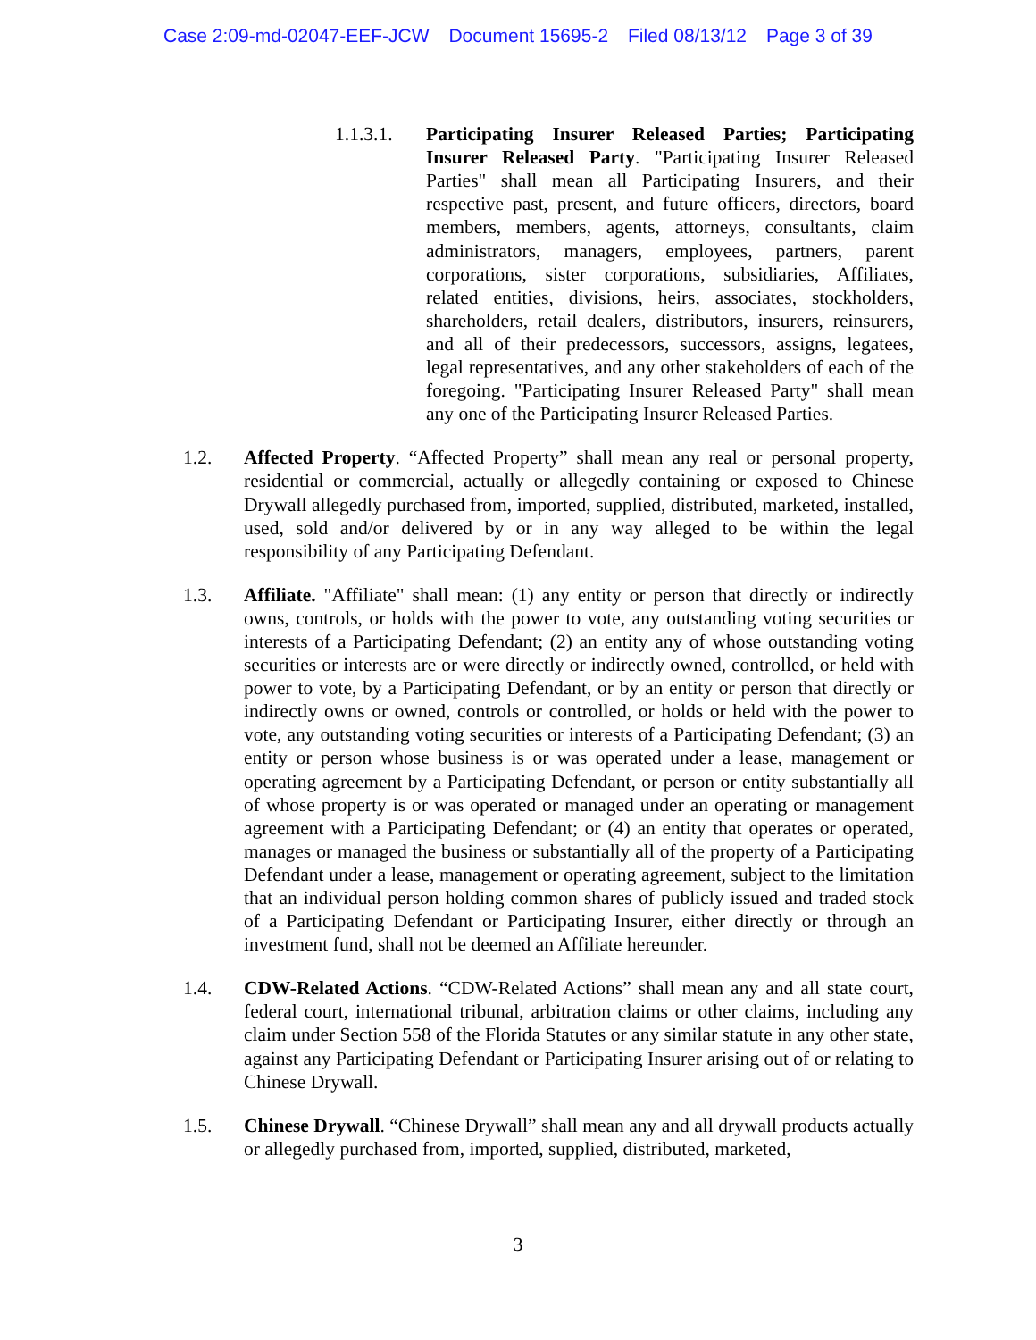Case 2:09-md-02047-EEF-JCW Document 15695-2 Filed 08/13/12 Page 3 of 39
1.1.3.1.
Participating Insurer Released Parties; Participating Insurer Released Party. "Participating Insurer Released Parties" shall mean all Participating Insurers, and their respective past, present, and future officers, directors, board members, members, agents, attorneys, consultants, claim administrators, managers, employees, partners, parent corporations, sister corporations, subsidiaries, Affiliates, related entities, divisions, heirs, associates, stockholders, shareholders, retail dealers, distributors, insurers, reinsurers, and all of their predecessors, successors, assigns, legatees, legal representatives, and any other stakeholders of each of the foregoing. "Participating Insurer Released Party" shall mean any one of the Participating Insurer Released Parties.
1.2. Affected Property. “Affected Property” shall mean any real or personal property, residential or commercial, actually or allegedly containing or exposed to Chinese Drywall allegedly purchased from, imported, supplied, distributed, marketed, installed, used, sold and/or delivered by or in any way alleged to be within the legal responsibility of any Participating Defendant.
1.3. Affiliate. "Affiliate" shall mean: (1) any entity or person that directly or indirectly owns, controls, or holds with the power to vote, any outstanding voting securities or interests of a Participating Defendant; (2) an entity any of whose outstanding voting securities or interests are or were directly or indirectly owned, controlled, or held with power to vote, by a Participating Defendant, or by an entity or person that directly or indirectly owns or owned, controls or controlled, or holds or held with the power to vote, any outstanding voting securities or interests of a Participating Defendant; (3) an entity or person whose business is or was operated under a lease, management or operating agreement by a Participating Defendant, or person or entity substantially all of whose property is or was operated or managed under an operating or management agreement with a Participating Defendant; or (4) an entity that operates or operated, manages or managed the business or substantially all of the property of a Participating Defendant under a lease, management or operating agreement, subject to the limitation that an individual person holding common shares of publicly issued and traded stock of a Participating Defendant or Participating Insurer, either directly or through an investment fund, shall not be deemed an Affiliate hereunder.
1.4. CDW-Related Actions. “CDW-Related Actions” shall mean any and all state court, federal court, international tribunal, arbitration claims or other claims, including any claim under Section 558 of the Florida Statutes or any similar statute in any other state, against any Participating Defendant or Participating Insurer arising out of or relating to Chinese Drywall.
1.5. Chinese Drywall. “Chinese Drywall” shall mean any and all drywall products actually or allegedly purchased from, imported, supplied, distributed, marketed,
3